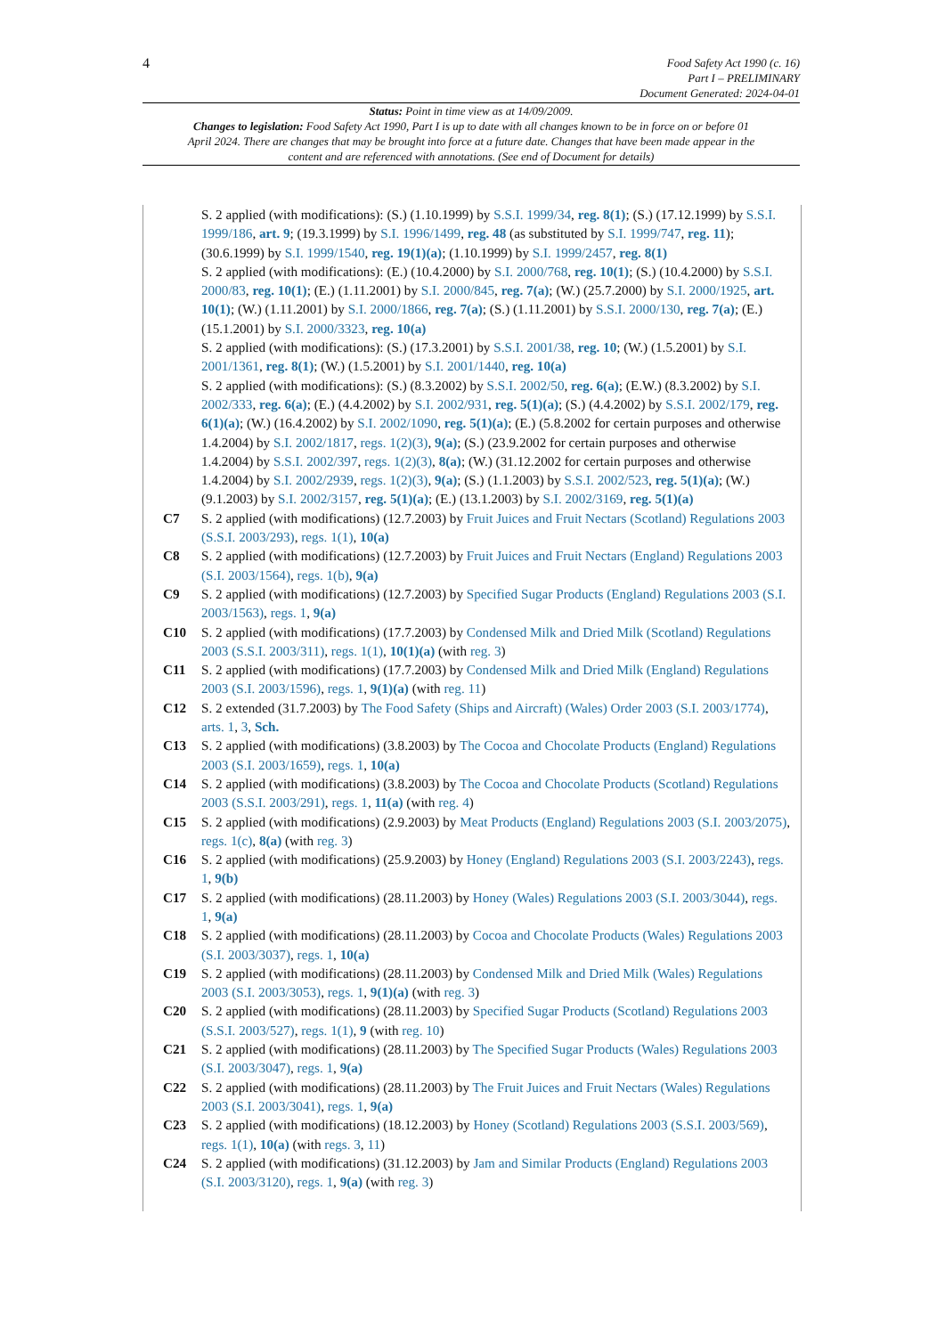4
Food Safety Act 1990 (c. 16)
Part I – PRELIMINARY
Document Generated: 2024-04-01
Status: Point in time view as at 14/09/2009.
Changes to legislation: Food Safety Act 1990, Part I is up to date with all changes known to be in force on or before 01 April 2024. There are changes that may be brought into force at a future date. Changes that have been made appear in the content and are referenced with annotations. (See end of Document for details)
S. 2 applied (with modifications): (S.) (1.10.1999) by S.S.I. 1999/34, reg. 8(1); (S.) (17.12.1999) by S.S.I. 1999/186, art. 9; (19.3.1999) by S.I. 1996/1499, reg. 48 (as substituted by S.I. 1999/747, reg. 11); (30.6.1999) by S.I. 1999/1540, reg. 19(1)(a); (1.10.1999) by S.I. 1999/2457, reg. 8(1)
S. 2 applied (with modifications): (E.) (10.4.2000) by S.I. 2000/768, reg. 10(1); (S.) (10.4.2000) by S.S.I. 2000/83, reg. 10(1); (E.) (1.11.2001) by S.I. 2000/845, reg. 7(a); (W.) (25.7.2000) by S.I. 2000/1925, art. 10(1); (W.) (1.11.2001) by S.I. 2000/1866, reg. 7(a); (S.) (1.11.2001) by S.S.I. 2000/130, reg. 7(a); (E.) (15.1.2001) by S.I. 2000/3323, reg. 10(a)
S. 2 applied (with modifications): (S.) (17.3.2001) by S.S.I. 2001/38, reg. 10; (W.) (1.5.2001) by S.I. 2001/1361, reg. 8(1); (W.) (1.5.2001) by S.I. 2001/1440, reg. 10(a)
S. 2 applied (with modifications): (S.) (8.3.2002) by S.S.I. 2002/50, reg. 6(a); (E.W.) (8.3.2002) by S.I. 2002/333, reg. 6(a); (E.) (4.4.2002) by S.I. 2002/931, reg. 5(1)(a); (S.) (4.4.2002) by S.S.I. 2002/179, reg. 6(1)(a); (W.) (16.4.2002) by S.I. 2002/1090, reg. 5(1)(a); (E.) (5.8.2002 for certain purposes and otherwise 1.4.2004) by S.I. 2002/1817, regs. 1(2)(3), 9(a); (S.) (23.9.2002 for certain purposes and otherwise 1.4.2004) by S.S.I. 2002/397, regs. 1(2)(3), 8(a); (W.) (31.12.2002 for certain purposes and otherwise 1.4.2004) by S.I. 2002/2939, regs. 1(2)(3), 9(a); (S.) (1.1.2003) by S.S.I. 2002/523, reg. 5(1)(a); (W.) (9.1.2003) by S.I. 2002/3157, reg. 5(1)(a); (E.) (13.1.2003) by S.I. 2002/3169, reg. 5(1)(a)
C7 S. 2 applied (with modifications) (12.7.2003) by Fruit Juices and Fruit Nectars (Scotland) Regulations 2003 (S.S.I. 2003/293), regs. 1(1), 10(a)
C8 S. 2 applied (with modifications) (12.7.2003) by Fruit Juices and Fruit Nectars (England) Regulations 2003 (S.I. 2003/1564), regs. 1(b), 9(a)
C9 S. 2 applied (with modifications) (12.7.2003) by Specified Sugar Products (England) Regulations 2003 (S.I. 2003/1563), regs. 1, 9(a)
C10 S. 2 applied (with modifications) (17.7.2003) by Condensed Milk and Dried Milk (Scotland) Regulations 2003 (S.S.I. 2003/311), regs. 1(1), 10(1)(a) (with reg. 3)
C11 S. 2 applied (with modifications) (17.7.2003) by Condensed Milk and Dried Milk (England) Regulations 2003 (S.I. 2003/1596), regs. 1, 9(1)(a) (with reg. 11)
C12 S. 2 extended (31.7.2003) by The Food Safety (Ships and Aircraft) (Wales) Order 2003 (S.I. 2003/1774), arts. 1, 3, Sch.
C13 S. 2 applied (with modifications) (3.8.2003) by The Cocoa and Chocolate Products (England) Regulations 2003 (S.I. 2003/1659), regs. 1, 10(a)
C14 S. 2 applied (with modifications) (3.8.2003) by The Cocoa and Chocolate Products (Scotland) Regulations 2003 (S.S.I. 2003/291), regs. 1, 11(a) (with reg. 4)
C15 S. 2 applied (with modifications) (2.9.2003) by Meat Products (England) Regulations 2003 (S.I. 2003/2075), regs. 1(c), 8(a) (with reg. 3)
C16 S. 2 applied (with modifications) (25.9.2003) by Honey (England) Regulations 2003 (S.I. 2003/2243), regs. 1, 9(b)
C17 S. 2 applied (with modifications) (28.11.2003) by Honey (Wales) Regulations 2003 (S.I. 2003/3044), regs. 1, 9(a)
C18 S. 2 applied (with modifications) (28.11.2003) by Cocoa and Chocolate Products (Wales) Regulations 2003 (S.I. 2003/3037), regs. 1, 10(a)
C19 S. 2 applied (with modifications) (28.11.2003) by Condensed Milk and Dried Milk (Wales) Regulations 2003 (S.I. 2003/3053), regs. 1, 9(1)(a) (with reg. 3)
C20 S. 2 applied (with modifications) (28.11.2003) by Specified Sugar Products (Scotland) Regulations 2003 (S.S.I. 2003/527), regs. 1(1), 9 (with reg. 10)
C21 S. 2 applied (with modifications) (28.11.2003) by The Specified Sugar Products (Wales) Regulations 2003 (S.I. 2003/3047), regs. 1, 9(a)
C22 S. 2 applied (with modifications) (28.11.2003) by The Fruit Juices and Fruit Nectars (Wales) Regulations 2003 (S.I. 2003/3041), regs. 1, 9(a)
C23 S. 2 applied (with modifications) (18.12.2003) by Honey (Scotland) Regulations 2003 (S.S.I. 2003/569), regs. 1(1), 10(a) (with regs. 3, 11)
C24 S. 2 applied (with modifications) (31.12.2003) by Jam and Similar Products (England) Regulations 2003 (S.I. 2003/3120), regs. 1, 9(a) (with reg. 3)